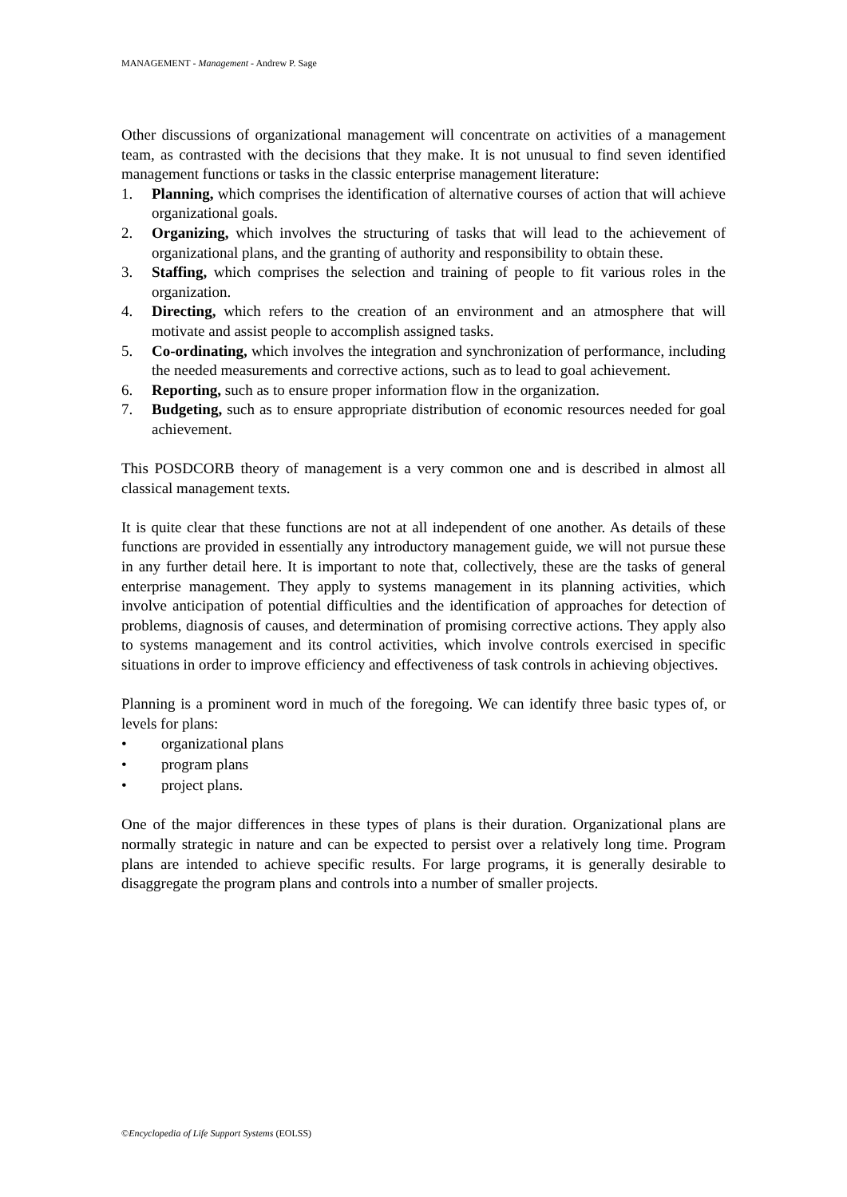MANAGEMENT - Management - Andrew P. Sage
Other discussions of organizational management will concentrate on activities of a management team, as contrasted with the decisions that they make. It is not unusual to find seven identified management functions or tasks in the classic enterprise management literature:
1. Planning, which comprises the identification of alternative courses of action that will achieve organizational goals.
2. Organizing, which involves the structuring of tasks that will lead to the achievement of organizational plans, and the granting of authority and responsibility to obtain these.
3. Staffing, which comprises the selection and training of people to fit various roles in the organization.
4. Directing, which refers to the creation of an environment and an atmosphere that will motivate and assist people to accomplish assigned tasks.
5. Co-ordinating, which involves the integration and synchronization of performance, including the needed measurements and corrective actions, such as to lead to goal achievement.
6. Reporting, such as to ensure proper information flow in the organization.
7. Budgeting, such as to ensure appropriate distribution of economic resources needed for goal achievement.
This POSDCORB theory of management is a very common one and is described in almost all classical management texts.
It is quite clear that these functions are not at all independent of one another. As details of these functions are provided in essentially any introductory management guide, we will not pursue these in any further detail here. It is important to note that, collectively, these are the tasks of general enterprise management. They apply to systems management in its planning activities, which involve anticipation of potential difficulties and the identification of approaches for detection of problems, diagnosis of causes, and determination of promising corrective actions. They apply also to systems management and its control activities, which involve controls exercised in specific situations in order to improve efficiency and effectiveness of task controls in achieving objectives.
Planning is a prominent word in much of the foregoing. We can identify three basic types of, or levels for plans:
• organizational plans
• program plans
• project plans.
One of the major differences in these types of plans is their duration. Organizational plans are normally strategic in nature and can be expected to persist over a relatively long time. Program plans are intended to achieve specific results. For large programs, it is generally desirable to disaggregate the program plans and controls into a number of smaller projects.
©Encyclopedia of Life Support Systems (EOLSS)